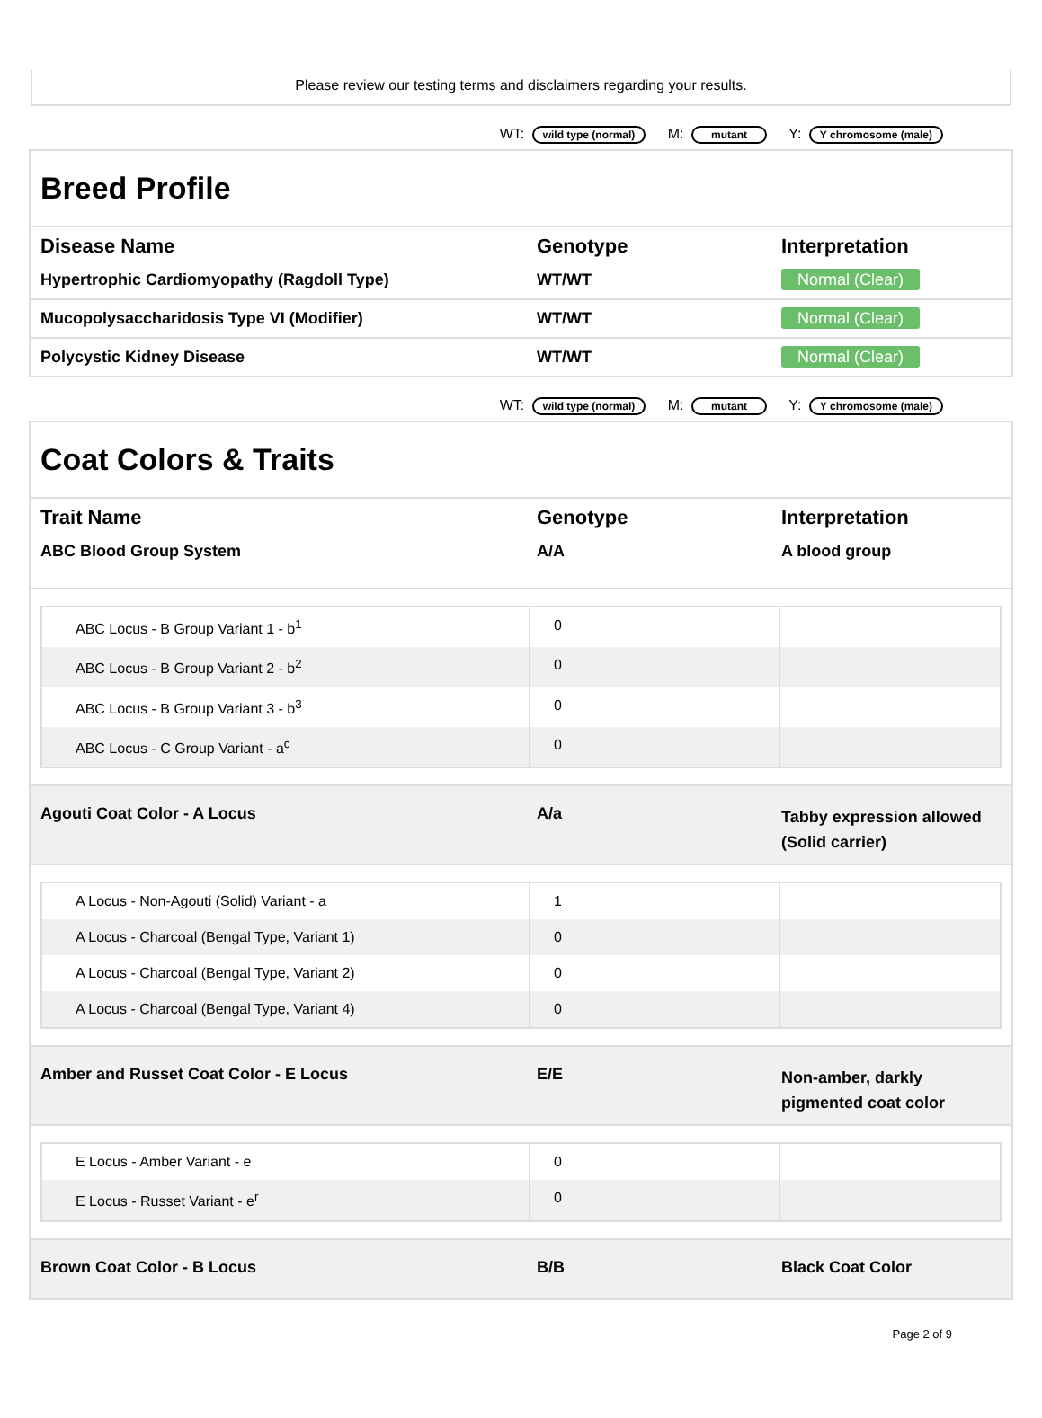Please review our testing terms and disclaimers regarding your results.
WT: wild type (normal) M: mutant Y: Y chromosome (male)
Breed Profile
| Disease Name | Genotype | Interpretation |
| --- | --- | --- |
| Hypertrophic Cardiomyopathy (Ragdoll Type) | WT/WT | Normal (Clear) |
| Mucopolysaccharidosis Type VI (Modifier) | WT/WT | Normal (Clear) |
| Polycystic Kidney Disease | WT/WT | Normal (Clear) |
WT: wild type (normal) M: mutant Y: Y chromosome (male)
Coat Colors & Traits
| Trait Name | Genotype | Interpretation |
| --- | --- | --- |
| ABC Blood Group System | A/A | A blood group |
| / ABC Locus - B Group Variant 1 - b<sup>1</sup> / 0 / / / ABC Locus - B Group Variant 2 - b<sup>2</sup> / 0 / / / ABC Locus - B Group Variant 3 - b<sup>3</sup> / 0 / / / ABC Locus - C Group Variant - a<sup>c</sup> / 0 / / | | |
| Agouti Coat Color - A Locus | A/a | Tabby expression allowed (Solid carrier) |
| / A Locus - Non-Agouti (Solid) Variant - a / 1 / / / A Locus - Charcoal (Bengal Type, Variant 1) / 0 / / / A Locus - Charcoal (Bengal Type, Variant 2) / 0 / / / A Locus - Charcoal (Bengal Type, Variant 4) / 0 / / | | |
| Amber and Russet Coat Color - E Locus | E/E | Non-amber, darkly pigmented coat color |
| / E Locus - Amber Variant - e / 0 / / / E Locus - Russet Variant - e<sup>r</sup> / 0 / / | | |
| Brown Coat Color - B Locus | B/B | Black Coat Color |
Page 2 of 9